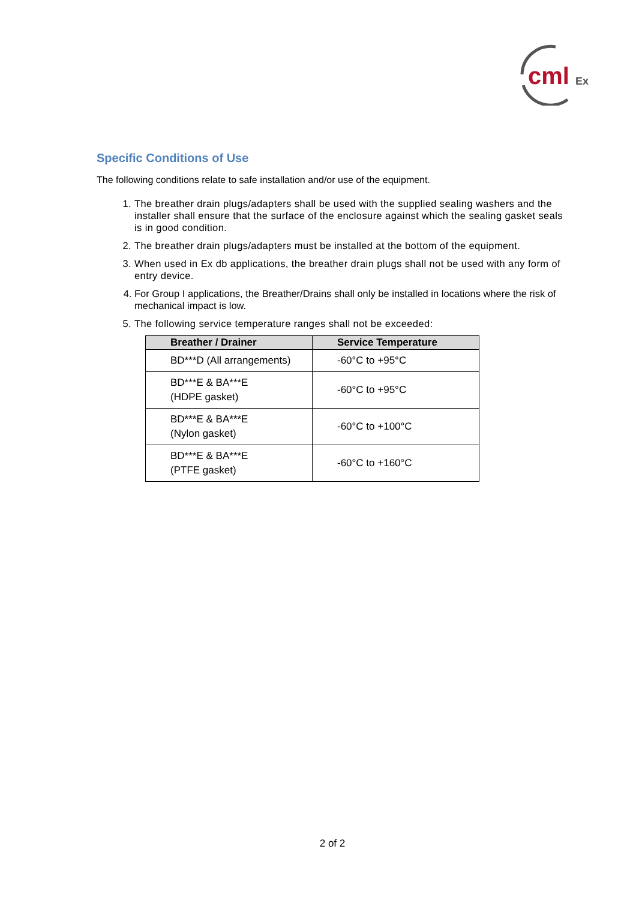cml
Ex
Specific Conditions of Use
The following conditions relate to safe installation and/or use of the equipment.
1. The breather drain plugs/adapters shall be used with the supplied sealing washers and the installer shall ensure that the surface of the enclosure against which the sealing gasket seals is in good condition.
2. The breather drain plugs/adapters must be installed at the bottom of the equipment.
3. When used in Ex db applications, the breather drain plugs shall not be used with any form of entry device.
4. For Group I applications, the Breather/Drains shall only be installed in locations where the risk of mechanical impact is low.
5. The following service temperature ranges shall not be exceeded:
| Breather / Drainer | Service Temperature |
| --- | --- |
| BD***D (All arrangements) | -60°C to +95°C |
| BD***E & BA***E (HDPE gasket) | -60°C to +95°C |
| BD***E & BA***E (Nylon gasket) | -60°C to +100°C |
| BD***E & BA***E (PTFE gasket) | -60°C to +160°C |
2 of 2